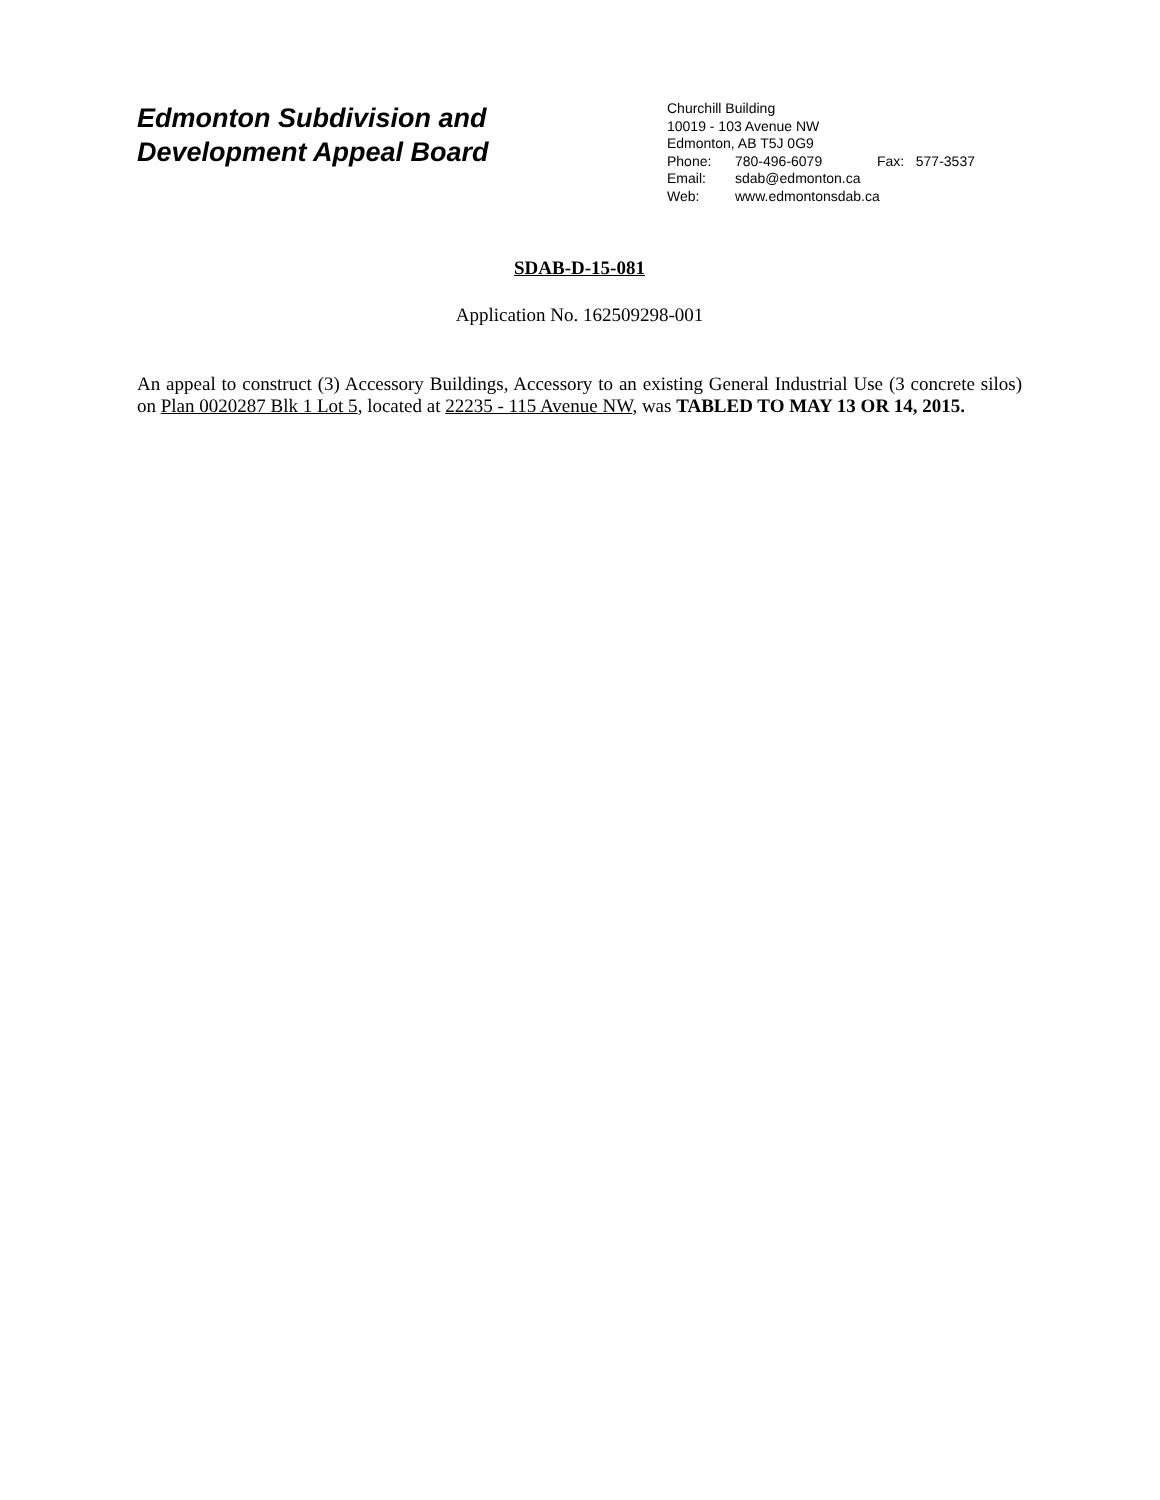Edmonton Subdivision and
Development Appeal Board
Churchill Building
10019 - 103 Avenue NW
Edmonton, AB T5J 0G9
Phone: 780-496-6079 Fax: 577-3537
Email: sdab@edmonton.ca
Web: www.edmontonsdab.ca
SDAB-D-15-081
Application No. 162509298-001
An appeal to construct (3) Accessory Buildings, Accessory to an existing General Industrial Use (3 concrete silos) on Plan 0020287 Blk 1 Lot 5, located at 22235 - 115 Avenue NW, was TABLED TO MAY 13 OR 14, 2015.